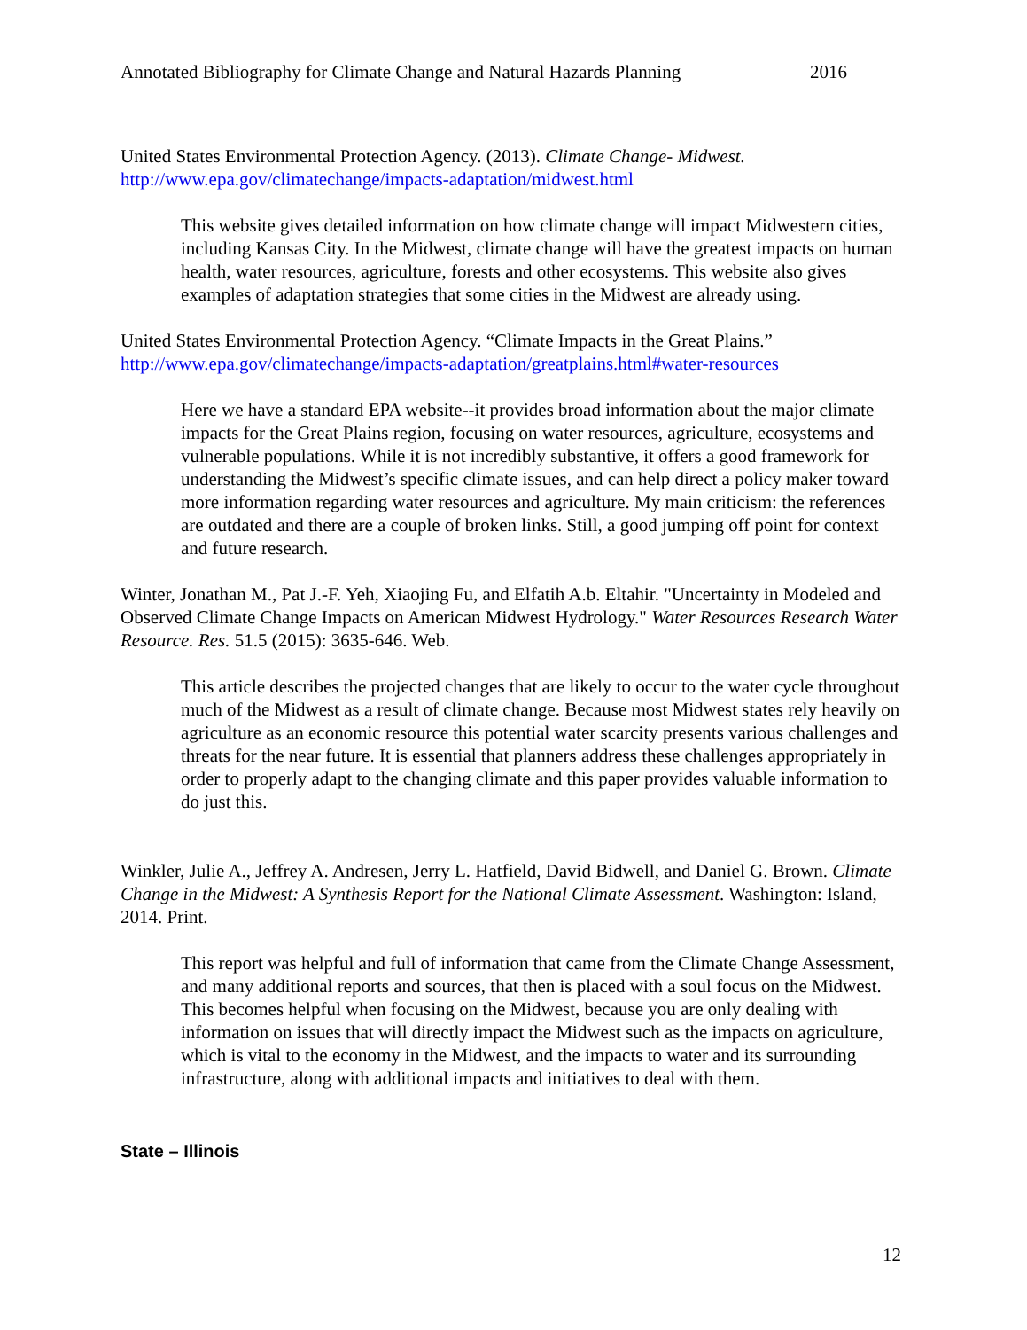Annotated Bibliography for Climate Change and Natural Hazards Planning 2016
United States Environmental Protection Agency. (2013). Climate Change- Midwest.
http://www.epa.gov/climatechange/impacts-adaptation/midwest.html
This website gives detailed information on how climate change will impact Midwestern cities, including Kansas City. In the Midwest, climate change will have the greatest impacts on human health, water resources, agriculture, forests and other ecosystems. This website also gives examples of adaptation strategies that some cities in the Midwest are already using.
United States Environmental Protection Agency. “Climate Impacts in the Great Plains.”
http://www.epa.gov/climatechange/impacts-adaptation/greatplains.html#water-resources
Here we have a standard EPA website--it provides broad information about the major climate impacts for the Great Plains region, focusing on water resources, agriculture, ecosystems and vulnerable populations. While it is not incredibly substantive, it offers a good framework for understanding the Midwest’s specific climate issues, and can help direct a policy maker toward more information regarding water resources and agriculture. My main criticism: the references are outdated and there are a couple of broken links. Still, a good jumping off point for context and future research.
Winter, Jonathan M., Pat J.-F. Yeh, Xiaojing Fu, and Elfatih A.b. Eltahir. "Uncertainty in Modeled and Observed Climate Change Impacts on American Midwest Hydrology." Water Resources Research Water Resource. Res. 51.5 (2015): 3635-646. Web.
This article describes the projected changes that are likely to occur to the water cycle throughout much of the Midwest as a result of climate change. Because most Midwest states rely heavily on agriculture as an economic resource this potential water scarcity presents various challenges and threats for the near future. It is essential that planners address these challenges appropriately in order to properly adapt to the changing climate and this paper provides valuable information to do just this.
Winkler, Julie A., Jeffrey A. Andresen, Jerry L. Hatfield, David Bidwell, and Daniel G. Brown. Climate Change in the Midwest: A Synthesis Report for the National Climate Assessment. Washington: Island, 2014. Print.
This report was helpful and full of information that came from the Climate Change Assessment, and many additional reports and sources, that then is placed with a soul focus on the Midwest. This becomes helpful when focusing on the Midwest, because you are only dealing with information on issues that will directly impact the Midwest such as the impacts on agriculture, which is vital to the economy in the Midwest, and the impacts to water and its surrounding infrastructure, along with additional impacts and initiatives to deal with them.
State – Illinois
12